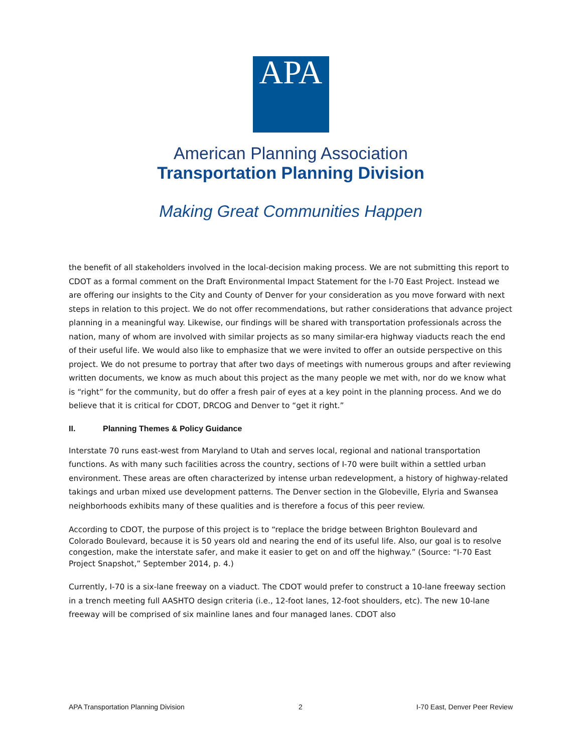APA
American Planning Association
Transportation Planning Division
Making Great Communities Happen
the benefit of all stakeholders involved in the local-decision making process. We are not submitting this report to CDOT as a formal comment on the Draft Environmental Impact Statement for the I-70 East Project. Instead we are offering our insights to the City and County of Denver for your consideration as you move forward with next steps in relation to this project. We do not offer recommendations, but rather considerations that advance project planning in a meaningful way. Likewise, our findings will be shared with transportation professionals across the nation, many of whom are involved with similar projects as so many similar-era highway viaducts reach the end of their useful life. We would also like to emphasize that we were invited to offer an outside perspective on this project. We do not presume to portray that after two days of meetings with numerous groups and after reviewing written documents, we know as much about this project as the many people we met with, nor do we know what is “right” for the community, but do offer a fresh pair of eyes at a key point in the planning process. And we do believe that it is critical for CDOT, DRCOG and Denver to “get it right.”
II. Planning Themes & Policy Guidance
Interstate 70 runs east-west from Maryland to Utah and serves local, regional and national transportation functions. As with many such facilities across the country, sections of I-70 were built within a settled urban environment. These areas are often characterized by intense urban redevelopment, a history of highway-related takings and urban mixed use development patterns. The Denver section in the Globeville, Elyria and Swansea neighborhoods exhibits many of these qualities and is therefore a focus of this peer review.
According to CDOT, the purpose of this project is to “replace the bridge between Brighton Boulevard and Colorado Boulevard, because it is 50 years old and nearing the end of its useful life. Also, our goal is to resolve congestion, make the interstate safer, and make it easier to get on and off the highway.” (Source: “I-70 East Project Snapshot,” September 2014, p. 4.)
Currently, I-70 is a six-lane freeway on a viaduct. The CDOT would prefer to construct a 10-lane freeway section in a trench meeting full AASHTO design criteria (i.e., 12-foot lanes, 12-foot shoulders, etc). The new 10-lane freeway will be comprised of six mainline lanes and four managed lanes. CDOT also
APA Transportation Planning Division 2 I-70 East, Denver Peer Review